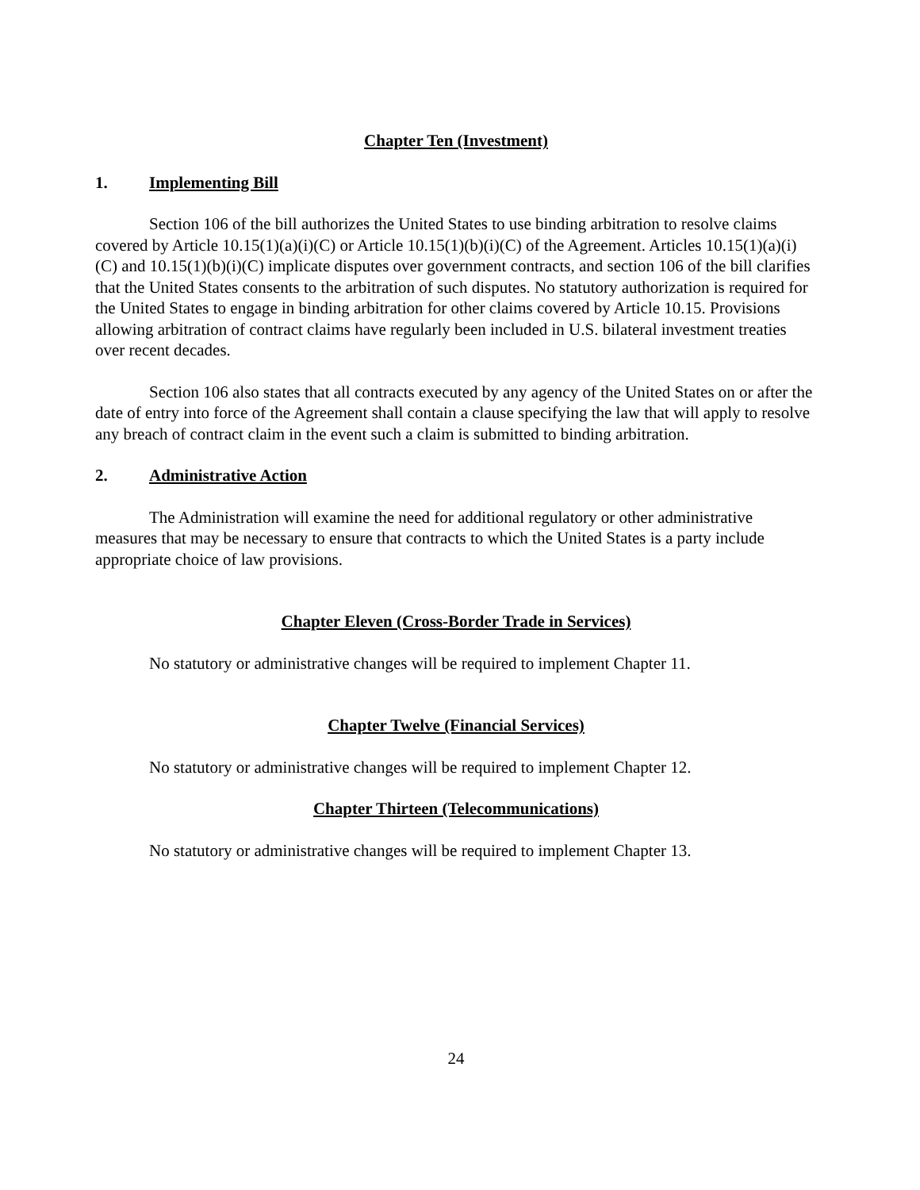Chapter Ten (Investment)
1. Implementing Bill
Section 106 of the bill authorizes the United States to use binding arbitration to resolve claims covered by Article 10.15(1)(a)(i)(C) or Article 10.15(1)(b)(i)(C) of the Agreement. Articles 10.15(1)(a)(i)(C) and 10.15(1)(b)(i)(C) implicate disputes over government contracts, and section 106 of the bill clarifies that the United States consents to the arbitration of such disputes. No statutory authorization is required for the United States to engage in binding arbitration for other claims covered by Article 10.15. Provisions allowing arbitration of contract claims have regularly been included in U.S. bilateral investment treaties over recent decades.
Section 106 also states that all contracts executed by any agency of the United States on or after the date of entry into force of the Agreement shall contain a clause specifying the law that will apply to resolve any breach of contract claim in the event such a claim is submitted to binding arbitration.
2. Administrative Action
The Administration will examine the need for additional regulatory or other administrative measures that may be necessary to ensure that contracts to which the United States is a party include appropriate choice of law provisions.
Chapter Eleven (Cross-Border Trade in Services)
No statutory or administrative changes will be required to implement Chapter 11.
Chapter Twelve (Financial Services)
No statutory or administrative changes will be required to implement Chapter 12.
Chapter Thirteen (Telecommunications)
No statutory or administrative changes will be required to implement Chapter 13.
24